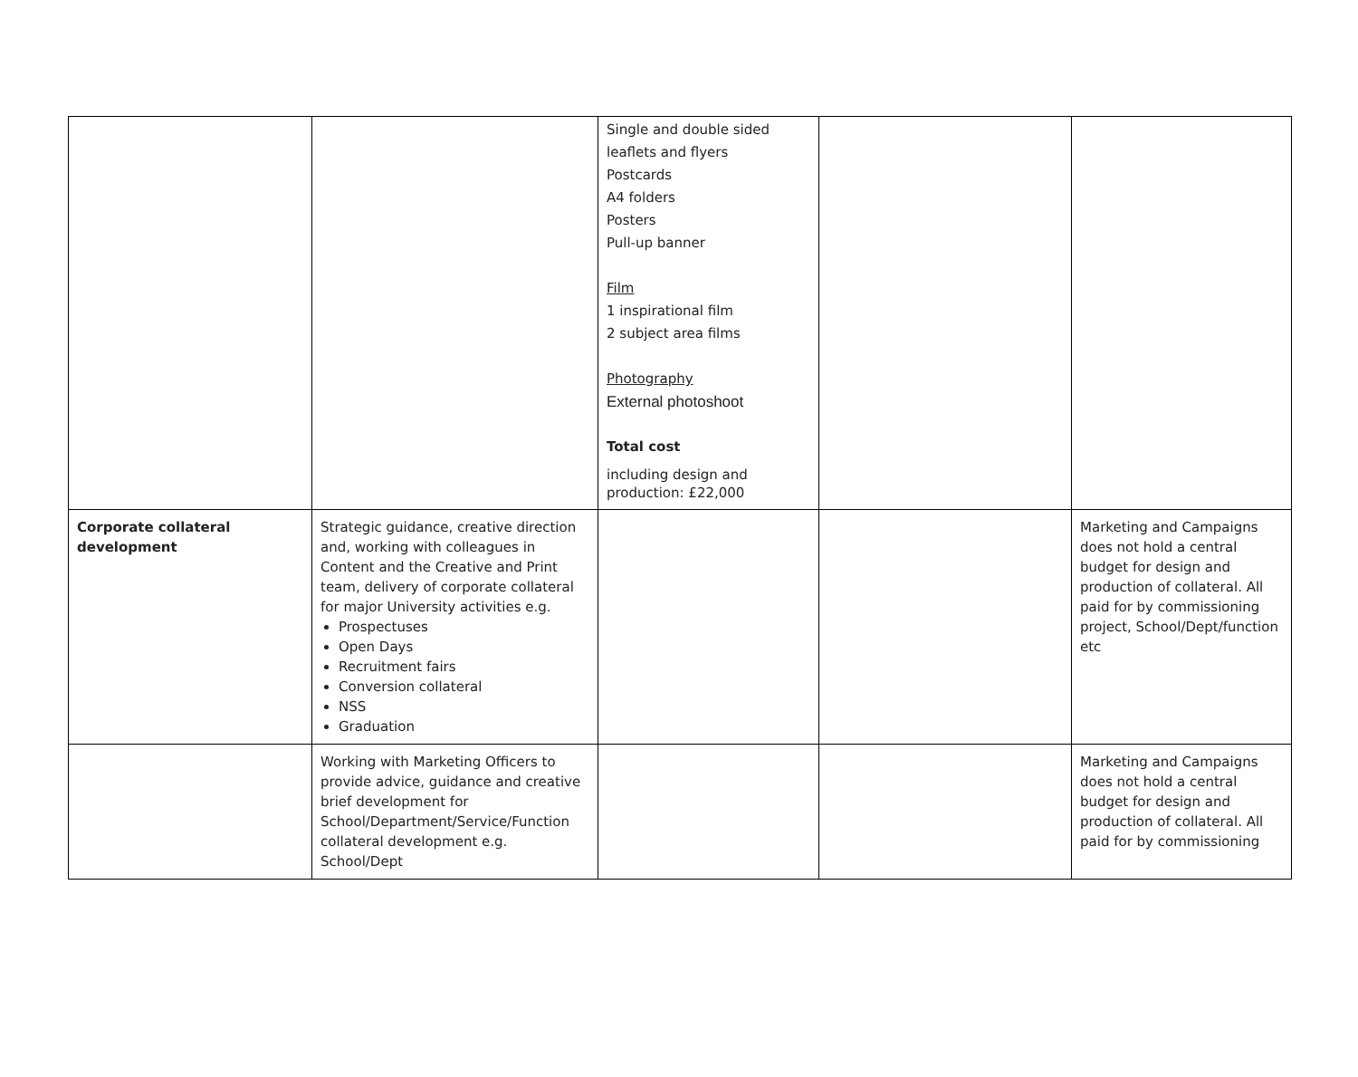| | | Single and double sided leaflets and flyers Postcards A4 folders Posters Pull-up banner Film 1 inspirational film 2 subject area films Photography External photoshoot Total cost including design and production: £22,000 | | |
| Corporate collateral development | Strategic guidance, creative direction and, working with colleagues in Content and the Creative and Print team, delivery of corporate collateral for major University activities e.g. Prospectuses Open Days Recruitment fairs Conversion collateral NSS Graduation | | | Marketing and Campaigns does not hold a central budget for design and production of collateral. All paid for by commissioning project, School/Dept/function etc |
| | Working with Marketing Officers to provide advice, guidance and creative brief development for School/Department/Service/Function collateral development e.g. School/Dept | | | Marketing and Campaigns does not hold a central budget for design and production of collateral. All paid for by commissioning |